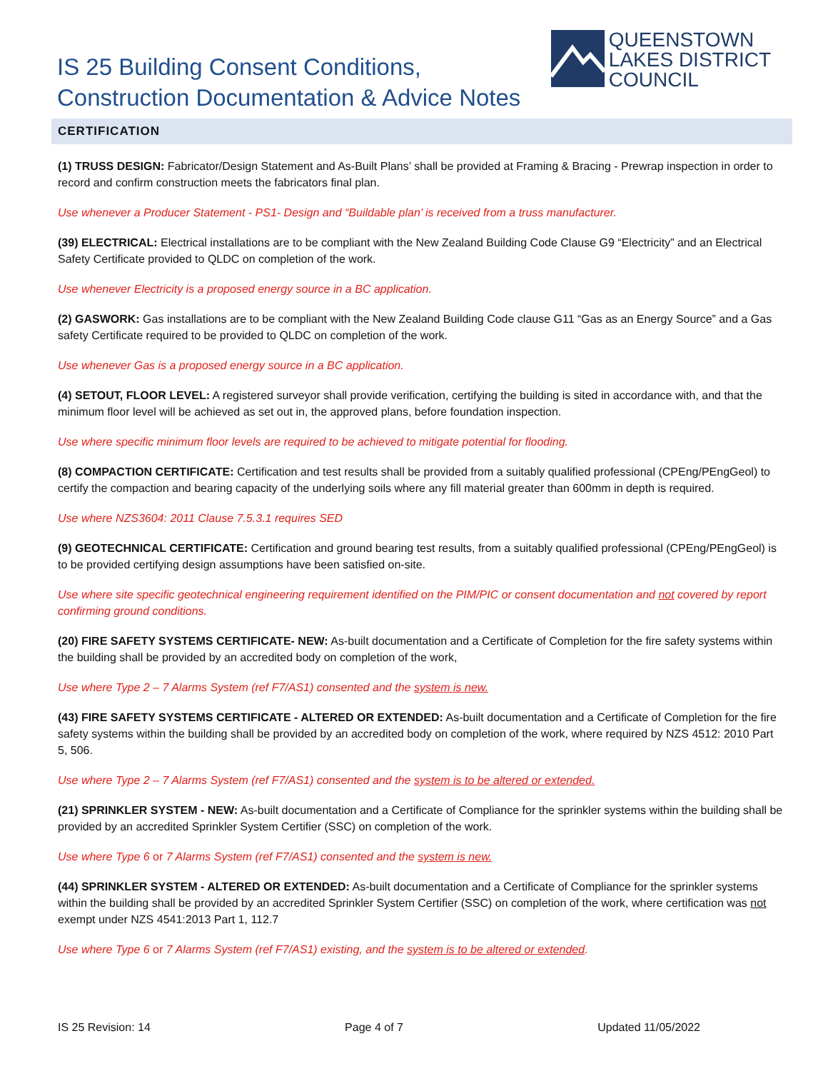IS 25 Building Consent Conditions,
Construction Documentation & Advice Notes
QUEENSTOWN
LAKES DISTRICT
COUNCIL
CERTIFICATION
(1) TRUSS DESIGN: Fabricator/Design Statement and As-Built Plans’ shall be provided at Framing & Bracing - Prewrap inspection in order to record and confirm construction meets the fabricators final plan.
Use whenever a Producer Statement - PS1- Design and “Buildable plan’ is received from a truss manufacturer.
(39) ELECTRICAL: Electrical installations are to be compliant with the New Zealand Building Code Clause G9 “Electricity” and an Electrical Safety Certificate provided to QLDC on completion of the work.
Use whenever Electricity is a proposed energy source in a BC application.
(2) GASWORK: Gas installations are to be compliant with the New Zealand Building Code clause G11 “Gas as an Energy Source” and a Gas safety Certificate required to be provided to QLDC on completion of the work.
Use whenever Gas is a proposed energy source in a BC application.
(4) SETOUT, FLOOR LEVEL: A registered surveyor shall provide verification, certifying the building is sited in accordance with, and that the minimum floor level will be achieved as set out in, the approved plans, before foundation inspection.
Use where specific minimum floor levels are required to be achieved to mitigate potential for flooding.
(8) COMPACTION CERTIFICATE: Certification and test results shall be provided from a suitably qualified professional (CPEng/PEngGeol) to certify the compaction and bearing capacity of the underlying soils where any fill material greater than 600mm in depth is required.
Use where NZS3604: 2011 Clause 7.5.3.1 requires SED
(9) GEOTECHNICAL CERTIFICATE: Certification and ground bearing test results, from a suitably qualified professional (CPEng/PEngGeol) is to be provided certifying design assumptions have been satisfied on-site.
Use where site specific geotechnical engineering requirement identified on the PIM/PIC or consent documentation and not covered by report confirming ground conditions.
(20) FIRE SAFETY SYSTEMS CERTIFICATE- NEW: As-built documentation and a Certificate of Completion for the fire safety systems within the building shall be provided by an accredited body on completion of the work,
Use where Type 2 – 7 Alarms System (ref F7/AS1) consented and the system is new.
(43) FIRE SAFETY SYSTEMS CERTIFICATE - ALTERED OR EXTENDED: As-built documentation and a Certificate of Completion for the fire safety systems within the building shall be provided by an accredited body on completion of the work, where required by NZS 4512: 2010 Part 5, 506.
Use where Type 2 – 7 Alarms System (ref F7/AS1) consented and the system is to be altered or extended.
(21) SPRINKLER SYSTEM - NEW: As-built documentation and a Certificate of Compliance for the sprinkler systems within the building shall be provided by an accredited Sprinkler System Certifier (SSC) on completion of the work.
Use where Type 6 or 7 Alarms System (ref F7/AS1) consented and the system is new.
(44) SPRINKLER SYSTEM - ALTERED OR EXTENDED: As-built documentation and a Certificate of Compliance for the sprinkler systems within the building shall be provided by an accredited Sprinkler System Certifier (SSC) on completion of the work, where certification was not exempt under NZS 4541:2013 Part 1, 112.7
Use where Type 6 or 7 Alarms System (ref F7/AS1) existing, and the system is to be altered or extended.
IS 25 Revision: 14 Page 4 of 7 Updated 11/05/2022